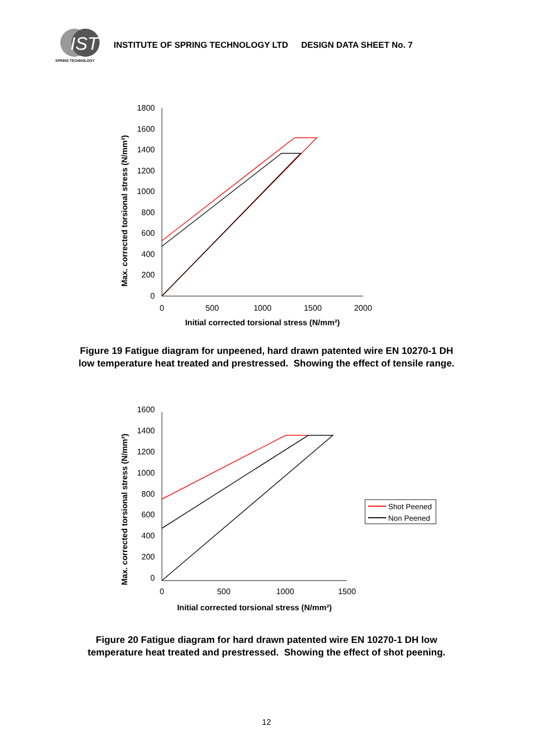IST
SPRING TECHNOLOGY
INSTITUTE OF SPRING TECHNOLOGY LTD DESIGN DATA SHEET No. 7
1800
1600
1400
1200
1000
800
600
400
200
0
0
500
1000
1500
2000
Initial corrected torsional stress (N/mm²)
Max. corrected torsional stress (N/mm²)
Figure 19 Fatigue diagram for unpeened, hard drawn patented wire EN 10270-1 DH
low temperature heat treated and prestressed. Showing the effect of tensile range.
1600
1400
1200
1000
800
600
400
200
0
0
500
1000
1500
Initial corrected torsional stress (N/mm²)
Max. corrected torsional stress (N/mm²)
Shot Peened
Non Peened
Figure 20 Fatigue diagram for hard drawn patented wire EN 10270-1 DH low
temperature heat treated and prestressed. Showing the effect of shot peening.
12